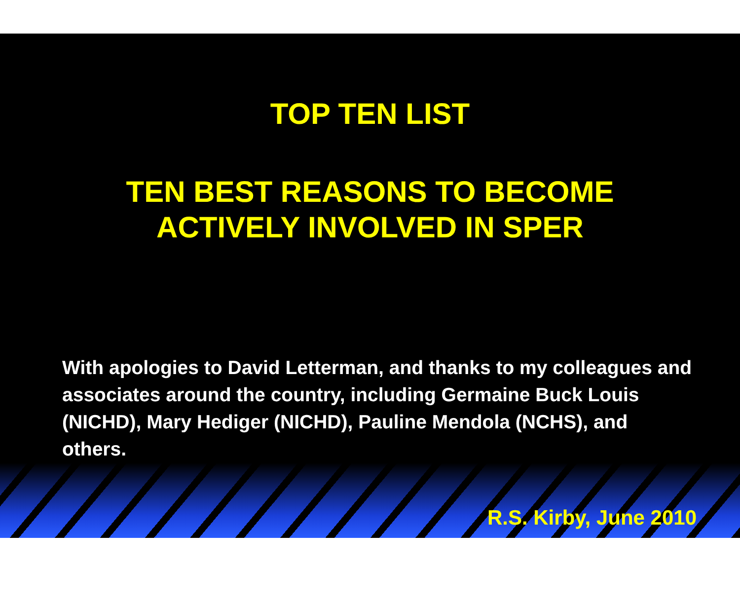TOP TEN LIST
TEN BEST REASONS TO BECOME
ACTIVELY INVOLVED IN SPER
With apologies to David Letterman, and thanks to my colleagues and associates around the country, including Germaine Buck Louis (NICHD), Mary Hediger (NICHD), Pauline Mendola (NCHS), and others.
R.S. Kirby, June 2010